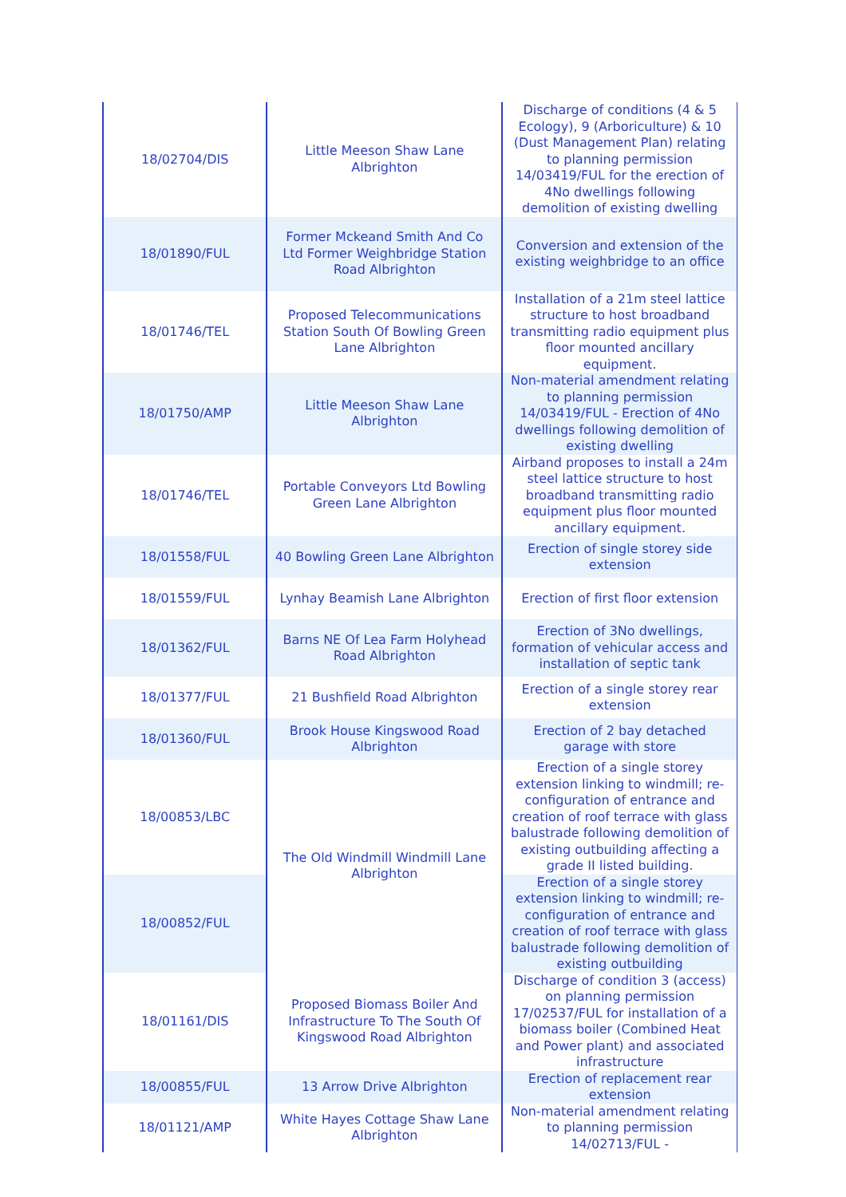| 18/02704/DIS | Little Meeson Shaw Lane Albrighton | Discharge of conditions (4 & 5 Ecology), 9 (Arboriculture) & 10 (Dust Management Plan) relating to planning permission 14/03419/FUL for the erection of 4No dwellings following demolition of existing dwelling |
| 18/01890/FUL | Former Mckeand Smith And Co Ltd Former Weighbridge Station Road Albrighton | Conversion and extension of the existing weighbridge to an office |
| 18/01746/TEL | Proposed Telecommunications Station South Of Bowling Green Lane Albrighton | Installation of a 21m steel lattice structure to host broadband transmitting radio equipment plus floor mounted ancillary equipment. |
| 18/01750/AMP | Little Meeson Shaw Lane Albrighton | Non-material amendment relating to planning permission 14/03419/FUL - Erection of 4No dwellings following demolition of existing dwelling |
| 18/01746/TEL | Portable Conveyors Ltd Bowling Green Lane Albrighton | Airband proposes to install a 24m steel lattice structure to host broadband transmitting radio equipment plus floor mounted ancillary equipment. |
| 18/01558/FUL | 40 Bowling Green Lane Albrighton | Erection of single storey side extension |
| 18/01559/FUL | Lynhay Beamish Lane Albrighton | Erection of first floor extension |
| 18/01362/FUL | Barns NE Of Lea Farm Holyhead Road Albrighton | Erection of 3No dwellings, formation of vehicular access and installation of septic tank |
| 18/01377/FUL | 21 Bushfield Road Albrighton | Erection of a single storey rear extension |
| 18/01360/FUL | Brook House Kingswood Road Albrighton | Erection of 2 bay detached garage with store |
| 18/00853/LBC | The Old Windmill Windmill Lane Albrighton | Erection of a single storey extension linking to windmill; re-configuration of entrance and creation of roof terrace with glass balustrade following demolition of existing outbuilding affecting a grade II listed building. |
| 18/00852/FUL | | Erection of a single storey extension linking to windmill; re-configuration of entrance and creation of roof terrace with glass balustrade following demolition of existing outbuilding |
| 18/01161/DIS | Proposed Biomass Boiler And Infrastructure To The South Of Kingswood Road Albrighton | Discharge of condition 3 (access) on planning permission 17/02537/FUL for installation of a biomass boiler (Combined Heat and Power plant) and associated infrastructure |
| 18/00855/FUL | 13 Arrow Drive Albrighton | Erection of replacement rear extension |
| 18/01121/AMP | White Hayes Cottage Shaw Lane Albrighton | Non-material amendment relating to planning permission 14/02713/FUL - |